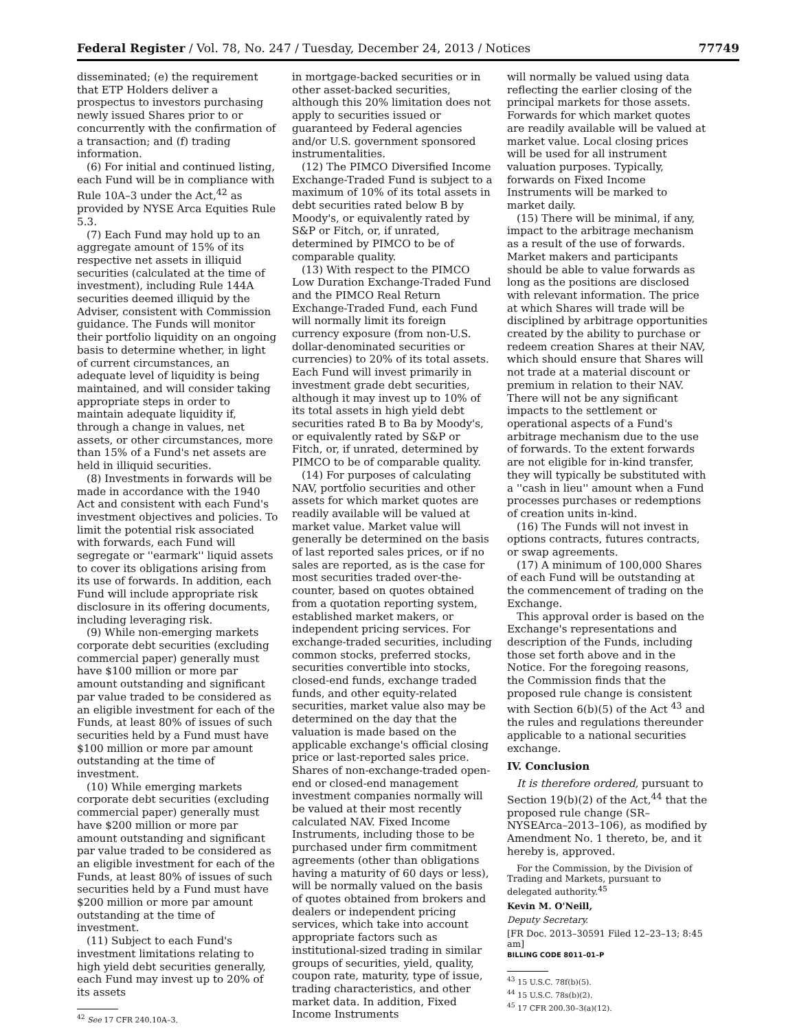Federal Register / Vol. 78, No. 247 / Tuesday, December 24, 2013 / Notices 77749
disseminated; (e) the requirement that ETP Holders deliver a prospectus to investors purchasing newly issued Shares prior to or concurrently with the confirmation of a transaction; and (f) trading information.
(6) For initial and continued listing, each Fund will be in compliance with Rule 10A–3 under the Act,<sup>42</sup> as provided by NYSE Arca Equities Rule 5.3.
(7) Each Fund may hold up to an aggregate amount of 15% of its respective net assets in illiquid securities (calculated at the time of investment), including Rule 144A securities deemed illiquid by the Adviser, consistent with Commission guidance. The Funds will monitor their portfolio liquidity on an ongoing basis to determine whether, in light of current circumstances, an adequate level of liquidity is being maintained, and will consider taking appropriate steps in order to maintain adequate liquidity if, through a change in values, net assets, or other circumstances, more than 15% of a Fund's net assets are held in illiquid securities.
(8) Investments in forwards will be made in accordance with the 1940 Act and consistent with each Fund's investment objectives and policies. To limit the potential risk associated with forwards, each Fund will segregate or ''earmark'' liquid assets to cover its obligations arising from its use of forwards. In addition, each Fund will include appropriate risk disclosure in its offering documents, including leveraging risk.
(9) While non-emerging markets corporate debt securities (excluding commercial paper) generally must have $100 million or more par amount outstanding and significant par value traded to be considered as an eligible investment for each of the Funds, at least 80% of issues of such securities held by a Fund must have $100 million or more par amount outstanding at the time of investment.
(10) While emerging markets corporate debt securities (excluding commercial paper) generally must have $200 million or more par amount outstanding and significant par value traded to be considered as an eligible investment for each of the Funds, at least 80% of issues of such securities held by a Fund must have $200 million or more par amount outstanding at the time of investment.
(11) Subject to each Fund's investment limitations relating to high yield debt securities generally, each Fund may invest up to 20% of its assets
<sup>42</sup> See 17 CFR 240.10A–3.
in mortgage-backed securities or in other asset-backed securities, although this 20% limitation does not apply to securities issued or guaranteed by Federal agencies and/or U.S. government sponsored instrumentalities.
(12) The PIMCO Diversified Income Exchange-Traded Fund is subject to a maximum of 10% of its total assets in debt securities rated below B by Moody's, or equivalently rated by S&P or Fitch, or, if unrated, determined by PIMCO to be of comparable quality.
(13) With respect to the PIMCO Low Duration Exchange-Traded Fund and the PIMCO Real Return Exchange-Traded Fund, each Fund will normally limit its foreign currency exposure (from non-U.S. dollar-denominated securities or currencies) to 20% of its total assets. Each Fund will invest primarily in investment grade debt securities, although it may invest up to 10% of its total assets in high yield debt securities rated B to Ba by Moody's, or equivalently rated by S&P or Fitch, or, if unrated, determined by PIMCO to be of comparable quality.
(14) For purposes of calculating NAV, portfolio securities and other assets for which market quotes are readily available will be valued at market value. Market value will generally be determined on the basis of last reported sales prices, or if no sales are reported, as is the case for most securities traded over-the-counter, based on quotes obtained from a quotation reporting system, established market makers, or independent pricing services. For exchange-traded securities, including common stocks, preferred stocks, securities convertible into stocks, closed-end funds, exchange traded funds, and other equity-related securities, market value also may be determined on the day that the valuation is made based on the applicable exchange's official closing price or last-reported sales price. Shares of non-exchange-traded open-end or closed-end management investment companies normally will be valued at their most recently calculated NAV. Fixed Income Instruments, including those to be purchased under firm commitment agreements (other than obligations having a maturity of 60 days or less), will be normally valued on the basis of quotes obtained from brokers and dealers or independent pricing services, which take into account appropriate factors such as institutional-sized trading in similar groups of securities, yield, quality, coupon rate, maturity, type of issue, trading characteristics, and other market data. In addition, Fixed Income Instruments
will normally be valued using data reflecting the earlier closing of the principal markets for those assets. Forwards for which market quotes are readily available will be valued at market value. Local closing prices will be used for all instrument valuation purposes. Typically, forwards on Fixed Income Instruments will be marked to market daily.
(15) There will be minimal, if any, impact to the arbitrage mechanism as a result of the use of forwards. Market makers and participants should be able to value forwards as long as the positions are disclosed with relevant information. The price at which Shares will trade will be disciplined by arbitrage opportunities created by the ability to purchase or redeem creation Shares at their NAV, which should ensure that Shares will not trade at a material discount or premium in relation to their NAV. There will not be any significant impacts to the settlement or operational aspects of a Fund's arbitrage mechanism due to the use of forwards. To the extent forwards are not eligible for in-kind transfer, they will typically be substituted with a ''cash in lieu'' amount when a Fund processes purchases or redemptions of creation units in-kind.
(16) The Funds will not invest in options contracts, futures contracts, or swap agreements.
(17) A minimum of 100,000 Shares of each Fund will be outstanding at the commencement of trading on the Exchange.
This approval order is based on the Exchange's representations and description of the Funds, including those set forth above and in the Notice. For the foregoing reasons, the Commission finds that the proposed rule change is consistent with Section 6(b)(5) of the Act <sup>43</sup> and the rules and regulations thereunder applicable to a national securities exchange.
IV. Conclusion
It is therefore ordered, pursuant to Section 19(b)(2) of the Act,<sup>44</sup> that the proposed rule change (SR–NYSEArca–2013–106), as modified by Amendment No. 1 thereto, be, and it hereby is, approved.
For the Commission, by the Division of Trading and Markets, pursuant to delegated authority.<sup>45</sup>
Kevin M. O'Neill,
Deputy Secretary.
[FR Doc. 2013–30591 Filed 12–23–13; 8:45 am]
BILLING CODE 8011–01–P
<sup>43</sup> 15 U.S.C. 78f(b)(5).
<sup>44</sup> 15 U.S.C. 78s(b)(2).
<sup>45</sup> 17 CFR 200.30–3(a)(12).